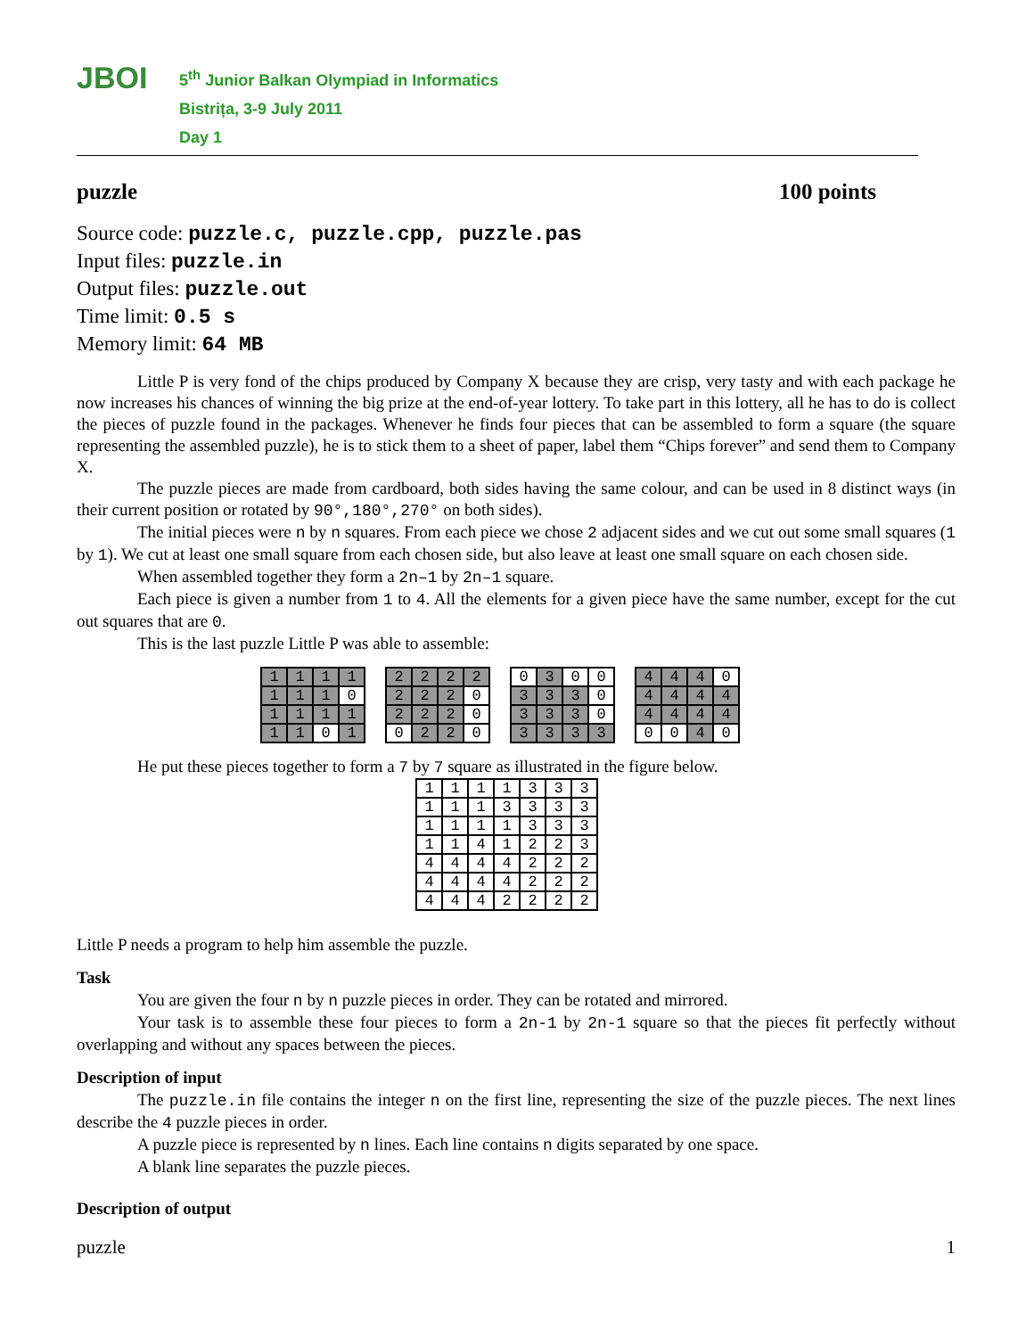JBOI
5<sup>th</sup> Junior Balkan Olympiad in Informatics
Bistrița, 3-9 July 2011
Day 1
puzzle 100 points
Source code: puzzle.c, puzzle.cpp, puzzle.pas
Input files: puzzle.in
Output files: puzzle.out
Time limit: 0.5 s
Memory limit: 64 MB
Little P is very fond of the chips produced by Company X because they are crisp, very tasty and with each package he now increases his chances of winning the big prize at the end-of-year lottery. To take part in this lottery, all he has to do is collect the pieces of puzzle found in the packages. Whenever he finds four pieces that can be assembled to form a square (the square representing the assembled puzzle), he is to stick them to a sheet of paper, label them “Chips forever” and send them to Company X.
The puzzle pieces are made from cardboard, both sides having the same colour, and can be used in 8 distinct ways (in their current position or rotated by 90°,180°,270° on both sides).
The initial pieces were n by n squares. From each piece we chose 2 adjacent sides and we cut out some small squares (1 by 1). We cut at least one small square from each chosen side, but also leave at least one small square on each chosen side.
When assembled together they form a 2n–1 by 2n–1 square.
Each piece is given a number from 1 to 4. All the elements for a given piece have the same number, except for the cut out squares that are 0.
This is the last puzzle Little P was able to assemble:
| 1 | 1 | 1 | 1 |
| 1 | 1 | 1 | 0 |
| 1 | 1 | 1 | 1 |
| 1 | 1 | 0 | 1 |
| 2 | 2 | 2 | 2 |
| 2 | 2 | 2 | 0 |
| 2 | 2 | 2 | 0 |
| 0 | 2 | 2 | 0 |
| 0 | 3 | 0 | 0 |
| 3 | 3 | 3 | 0 |
| 3 | 3 | 3 | 0 |
| 3 | 3 | 3 | 3 |
| 4 | 4 | 4 | 0 |
| 4 | 4 | 4 | 4 |
| 4 | 4 | 4 | 4 |
| 0 | 0 | 4 | 0 |
He put these pieces together to form a 7 by 7 square as illustrated in the figure below.
| 1 | 1 | 1 | 1 | 3 | 3 | 3 |
| 1 | 1 | 1 | 3 | 3 | 3 | 3 |
| 1 | 1 | 1 | 1 | 3 | 3 | 3 |
| 1 | 1 | 4 | 1 | 2 | 2 | 3 |
| 4 | 4 | 4 | 4 | 2 | 2 | 2 |
| 4 | 4 | 4 | 4 | 2 | 2 | 2 |
| 4 | 4 | 4 | 2 | 2 | 2 | 2 |
Little P needs a program to help him assemble the puzzle.
Task
You are given the four n by n puzzle pieces in order. They can be rotated and mirrored.
Your task is to assemble these four pieces to form a 2n-1 by 2n-1 square so that the pieces fit perfectly without overlapping and without any spaces between the pieces.
Description of input
The puzzle.in file contains the integer n on the first line, representing the size of the puzzle pieces. The next lines describe the 4 puzzle pieces in order.
A puzzle piece is represented by n lines. Each line contains n digits separated by one space.
A blank line separates the puzzle pieces.
Description of output
puzzle 1